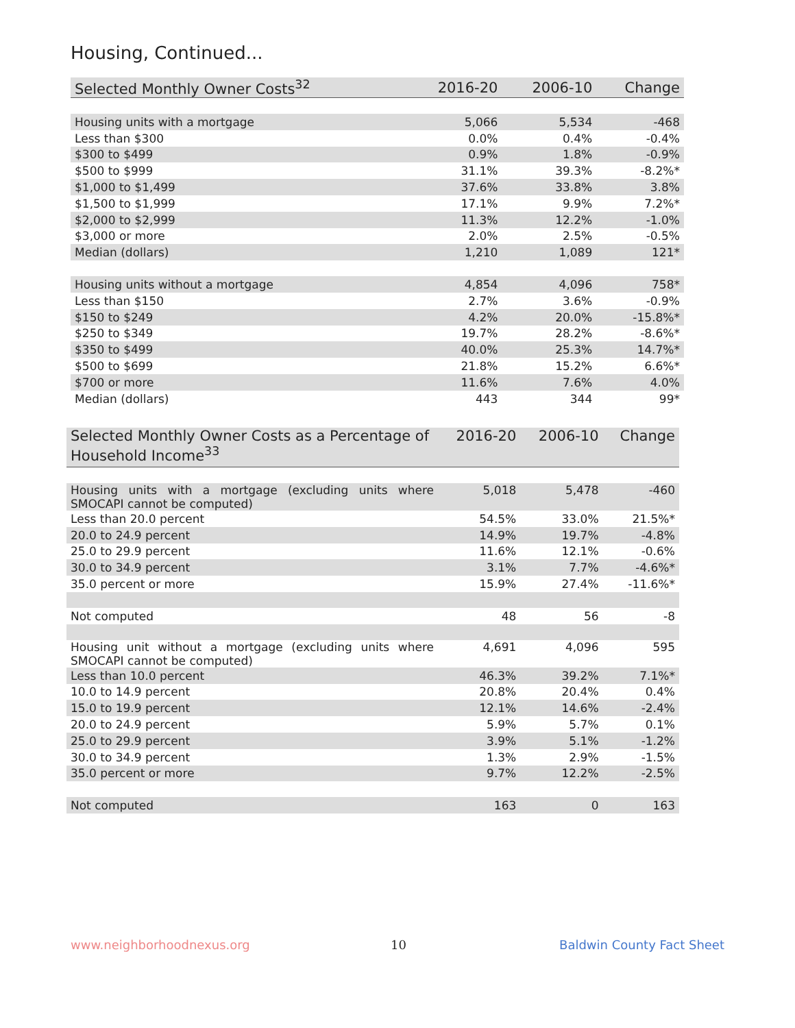Housing, Continued...
| Selected Monthly Owner Costs<sup>32</sup> | 2016-20 | 2006-10 | Change |
| --- | --- | --- | --- |
| Housing units with a mortgage | 5,066 | 5,534 | -468 |
| Less than $300 | 0.0% | 0.4% | -0.4% |
| $300 to $499 | 0.9% | 1.8% | -0.9% |
| $500 to $999 | 31.1% | 39.3% | -8.2%* |
| $1,000 to $1,499 | 37.6% | 33.8% | 3.8% |
| $1,500 to $1,999 | 17.1% | 9.9% | 7.2%* |
| $2,000 to $2,999 | 11.3% | 12.2% | -1.0% |
| $3,000 or more | 2.0% | 2.5% | -0.5% |
| Median (dollars) | 1,210 | 1,089 | 121* |
| Housing units without a mortgage | 4,854 | 4,096 | 758* |
| Less than $150 | 2.7% | 3.6% | -0.9% |
| $150 to $249 | 4.2% | 20.0% | -15.8%* |
| $250 to $349 | 19.7% | 28.2% | -8.6%* |
| $350 to $499 | 40.0% | 25.3% | 14.7%* |
| $500 to $699 | 21.8% | 15.2% | 6.6%* |
| $700 or more | 11.6% | 7.6% | 4.0% |
| Median (dollars) | 443 | 344 | 99* |
| Selected Monthly Owner Costs as a Percentage of Household Income<sup>33</sup> | 2016-20 | 2006-10 | Change |
| --- | --- | --- | --- |
| Housing units with a mortgage (excluding units where SMOCAPI cannot be computed) | 5,018 | 5,478 | -460 |
| Less than 20.0 percent | 54.5% | 33.0% | 21.5%* |
| 20.0 to 24.9 percent | 14.9% | 19.7% | -4.8% |
| 25.0 to 29.9 percent | 11.6% | 12.1% | -0.6% |
| 30.0 to 34.9 percent | 3.1% | 7.7% | -4.6%* |
| 35.0 percent or more | 15.9% | 27.4% | -11.6%* |
| Not computed | 48 | 56 | -8 |
| Housing unit without a mortgage (excluding units where SMOCAPI cannot be computed) | 4,691 | 4,096 | 595 |
| Less than 10.0 percent | 46.3% | 39.2% | 7.1%* |
| 10.0 to 14.9 percent | 20.8% | 20.4% | 0.4% |
| 15.0 to 19.9 percent | 12.1% | 14.6% | -2.4% |
| 20.0 to 24.9 percent | 5.9% | 5.7% | 0.1% |
| 25.0 to 29.9 percent | 3.9% | 5.1% | -1.2% |
| 30.0 to 34.9 percent | 1.3% | 2.9% | -1.5% |
| 35.0 percent or more | 9.7% | 12.2% | -2.5% |
| Not computed | 163 | 0 | 163 |
www.neighborhoodnexus.org 10 Baldwin County Fact Sheet